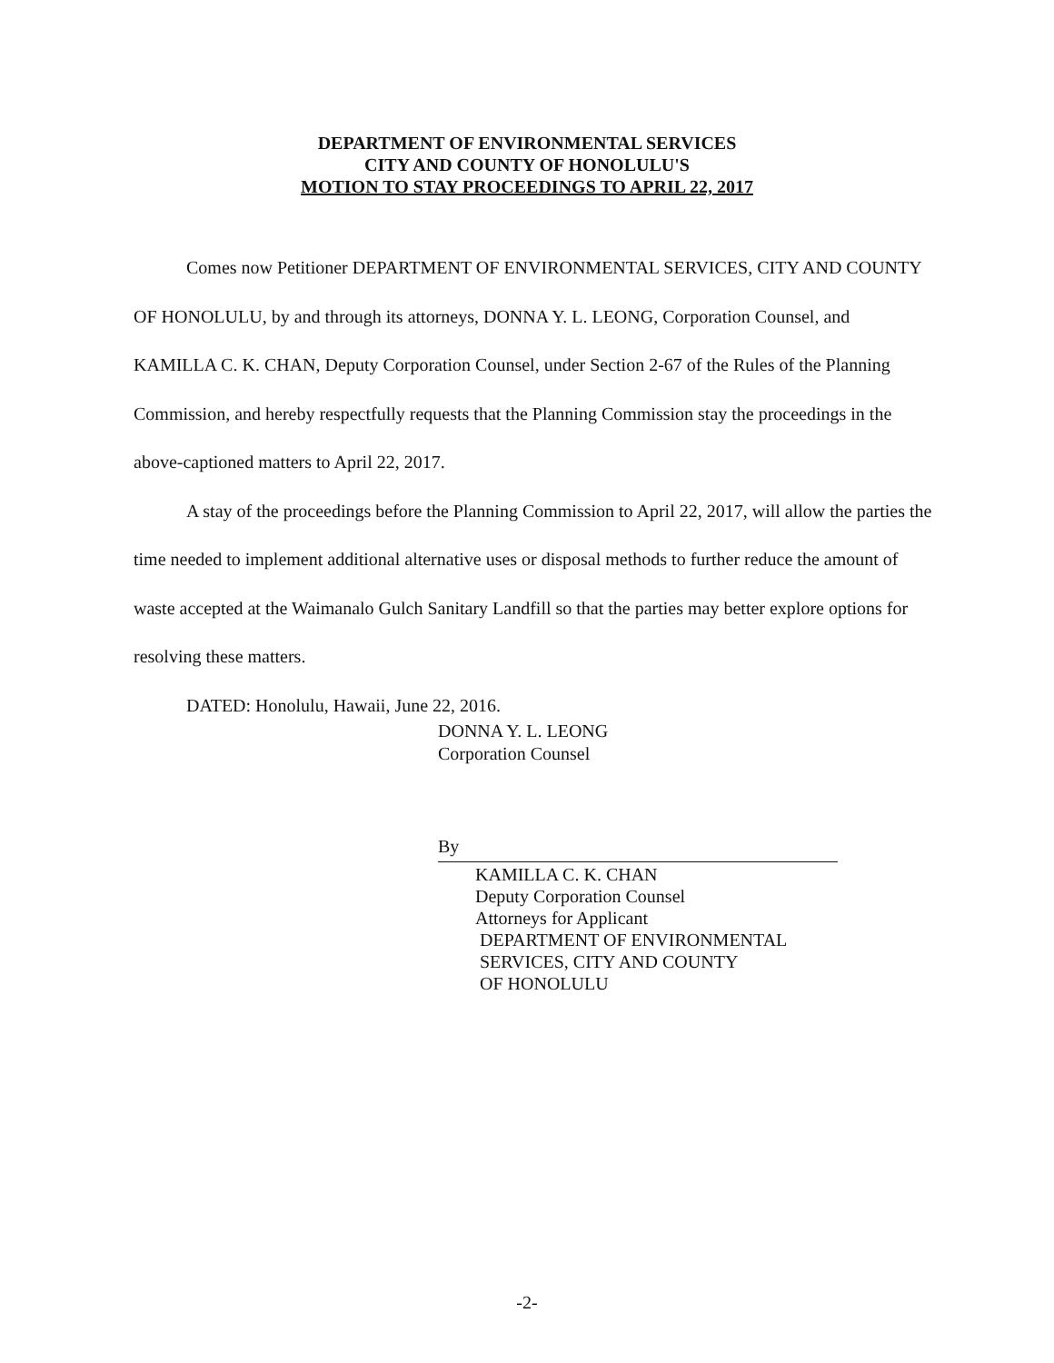DEPARTMENT OF ENVIRONMENTAL SERVICES
CITY AND COUNTY OF HONOLULU'S
MOTION TO STAY PROCEEDINGS TO APRIL 22, 2017
Comes now Petitioner DEPARTMENT OF ENVIRONMENTAL SERVICES, CITY AND COUNTY OF HONOLULU, by and through its attorneys, DONNA Y. L. LEONG, Corporation Counsel, and KAMILLA C. K. CHAN, Deputy Corporation Counsel, under Section 2-67 of the Rules of the Planning Commission, and hereby respectfully requests that the Planning Commission stay the proceedings in the above-captioned matters to April 22, 2017.
A stay of the proceedings before the Planning Commission to April 22, 2017, will allow the parties the time needed to implement additional alternative uses or disposal methods to further reduce the amount of waste accepted at the Waimanalo Gulch Sanitary Landfill so that the parties may better explore options for resolving these matters.
DATED: Honolulu, Hawaii, June 22, 2016.
DONNA Y. L. LEONG
Corporation Counsel
By
KAMILLA C. K. CHAN
Deputy Corporation Counsel
Attorneys for Applicant
DEPARTMENT OF ENVIRONMENTAL
SERVICES, CITY AND COUNTY
OF HONOLULU
-2-